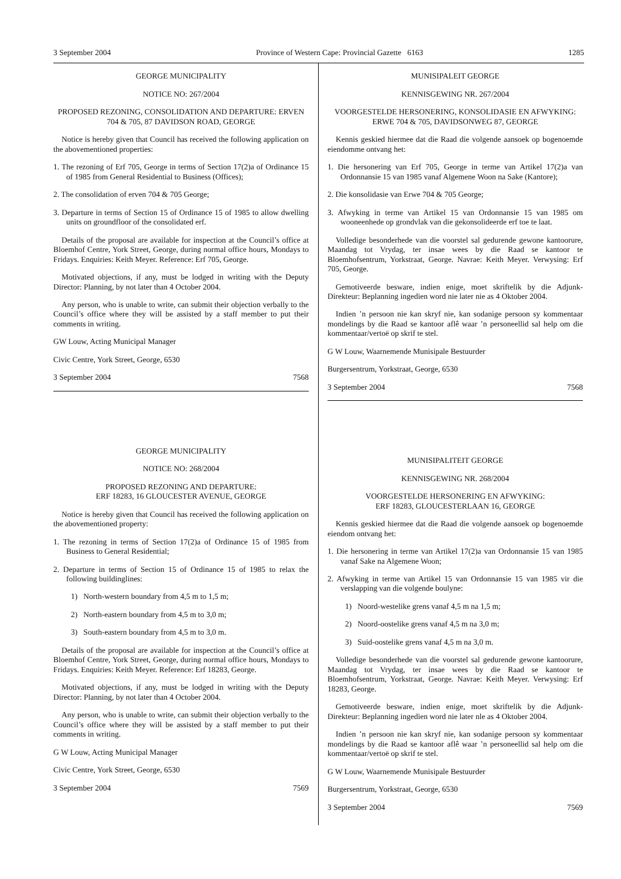3 September 2004 Province of Western Cape: Provincial Gazette 6163 1285
GEORGE MUNICIPALITY
NOTICE NO: 267/2004
PROPOSED REZONING, CONSOLIDATION AND DEPARTURE: ERVEN 704 & 705, 87 DAVIDSON ROAD, GEORGE
Notice is hereby given that Council has received the following application on the abovementioned properties:
1. The rezoning of Erf 705, George in terms of Section 17(2)a of Ordinance 15 of 1985 from General Residential to Business (Offices);
2. The consolidation of erven 704 & 705 George;
3. Departure in terms of Section 15 of Ordinance 15 of 1985 to allow dwelling units on groundfloor of the consolidated erf.
Details of the proposal are available for inspection at the Council’s office at Bloemhof Centre, York Street, George, during normal office hours, Mondays to Fridays. Enquiries: Keith Meyer. Reference: Erf 705, George.
Motivated objections, if any, must be lodged in writing with the Deputy Director: Planning, by not later than 4 October 2004.
Any person, who is unable to write, can submit their objection verbally to the Council’s office where they will be assisted by a staff member to put their comments in writing.
GW Louw, Acting Municipal Manager
Civic Centre, York Street, George, 6530
3 September 2004 7568
GEORGE MUNICIPALITY
NOTICE NO: 268/2004
PROPOSED REZONING AND DEPARTURE:
ERF 18283, 16 GLOUCESTER AVENUE, GEORGE
Notice is hereby given that Council has received the following application on the abovementioned property:
1. The rezoning in terms of Section 17(2)a of Ordinance 15 of 1985 from Business to General Residential;
2. Departure in terms of Section 15 of Ordinance 15 of 1985 to relax the following buildinglines:
1) North-western boundary from 4,5 m to 1,5 m;
2) North-eastern boundary from 4,5 m to 3,0 m;
3) South-eastern boundary from 4,5 m to 3,0 m.
Details of the proposal are available for inspection at the Council’s office at Bloemhof Centre, York Street, George, during normal office hours, Mondays to Fridays. Enquiries: Keith Meyer. Reference: Erf 18283, George.
Motivated objections, if any, must be lodged in writing with the Deputy Director: Planning, by not later than 4 October 2004.
Any person, who is unable to write, can submit their objection verbally to the Council’s office where they will be assisted by a staff member to put their comments in writing.
G W Louw, Acting Municipal Manager
Civic Centre, York Street, George, 6530
3 September 2004 7569
MUNISIPALEIT GEORGE
KENNISGEWING NR. 267/2004
VOORGESTELDE HERSONERING, KONSOLIDASIE EN AFWYKING: ERWE 704 & 705, DAVIDSONWEG 87, GEORGE
Kennis geskied hiermee dat die Raad die volgende aansoek op bogenoemde eiendomme ontvang het:
1. Die hersonering van Erf 705, George in terme van Artikel 17(2)a van Ordonnansie 15 van 1985 vanaf Algemene Woon na Sake (Kantore);
2. Die konsolidasie van Erwe 704 & 705 George;
3. Afwyking in terme van Artikel 15 van Ordonnansie 15 van 1985 om wooneenhede op grondvlak van die gekonsolideerde erf toe te laat.
Volledige besonderhede van die voorstel sal gedurende gewone kantoorure, Maandag tot Vrydag, ter insae wees by die Raad se kantoor te Bloemhofsentrum, Yorkstraat, George. Navrae: Keith Meyer. Verwysing: Erf 705, George.
Gemotiveerde besware, indien enige, moet skriftelik by die Adjunk-Direkteur: Beplanning ingedien word nie later nie as 4 Oktober 2004.
Indien ’n persoon nie kan skryf nie, kan sodanige persoon sy kommentaar mondelings by die Raad se kantoor aflê waar ’n personeellid sal help om die kommentaar/vertoë op skrif te stel.
G W Louw, Waarnemende Munisipale Bestuurder
Burgersentrum, Yorkstraat, George, 6530
3 September 2004 7568
MUNISIPALITEIT GEORGE
KENNISGEWING NR. 268/2004
VOORGESTELDE HERSONERING EN AFWYKING:
ERF 18283, GLOUCESTERLAAN 16, GEORGE
Kennis geskied hiermee dat die Raad die volgende aansoek op bogenoemde eiendom ontvang het:
1. Die hersonering in terme van Artikel 17(2)a van Ordonnansie 15 van 1985 vanaf Sake na Algemene Woon;
2. Afwyking in terme van Artikel 15 van Ordonnansie 15 van 1985 vir die verslapping van die volgende boulyne:
1) Noord-westelike grens vanaf 4,5 m na 1,5 m;
2) Noord-oostelike grens vanaf 4,5 m na 3,0 m;
3) Suid-oostelike grens vanaf 4,5 m na 3,0 m.
Volledige besonderhede van die voorstel sal gedurende gewone kantoorure, Maandag tot Vrydag, ter insae wees by die Raad se kantoor te Bloemhofsentrum, Yorkstraat, George. Navrae: Keith Meyer. Verwysing: Erf 18283, George.
Gemotiveerde besware, indien enige, moet skriftelik by die Adjunk-Direkteur: Beplanning ingedien word nie later nle as 4 Oktober 2004.
Indien ’n persoon nie kan skryf nie, kan sodanige persoon sy kommentaar mondelings by die Raad se kantoor aflê waar ’n personeellid sal help om die kommentaar/vertoë op skrif te stel.
G W Louw, Waarnemende Munisipale Bestuurder
Burgersentrum, Yorkstraat, George, 6530
3 September 2004 7569